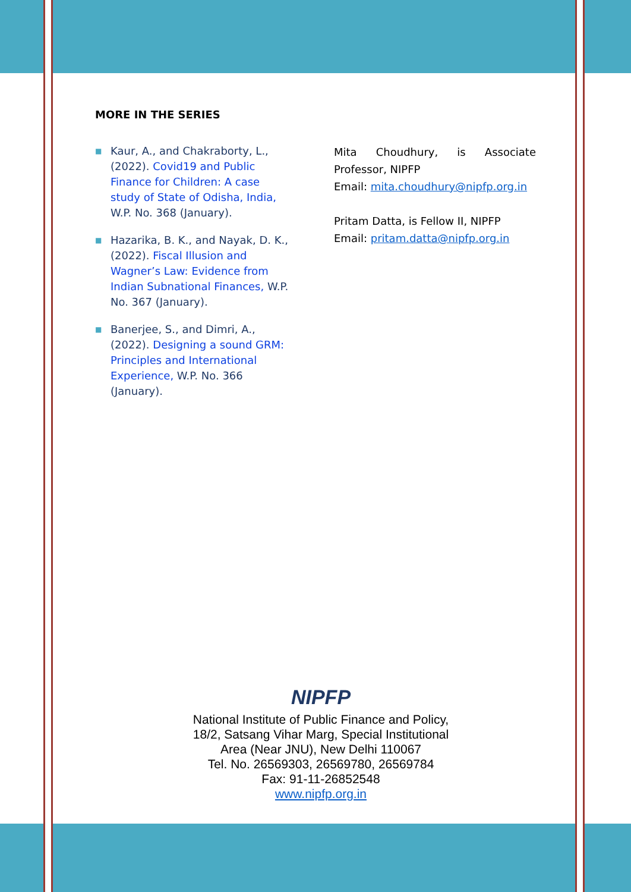MORE IN THE SERIES
■ Kaur, A., and Chakraborty, L., (2022). Covid19 and Public Finance for Children: A case study of State of Odisha, India, W.P. No. 368 (January).
■ Hazarika, B. K., and Nayak, D. K., (2022). Fiscal Illusion and Wagner’s Law: Evidence from Indian Subnational Finances, W.P. No. 367 (January).
■ Banerjee, S., and Dimri, A., (2022). Designing a sound GRM: Principles and International Experience, W.P. No. 366 (January).
Mita Choudhury, is Associate Professor, NIPFP
Email: mita.choudhury@nipfp.org.in
Pritam Datta, is Fellow II, NIPFP
Email: pritam.datta@nipfp.org.in
NIPFP
National Institute of Public Finance and Policy,
18/2, Satsang Vihar Marg, Special Institutional
Area (Near JNU), New Delhi 110067
Tel. No. 26569303, 26569780, 26569784
Fax: 91-11-26852548
www.nipfp.org.in